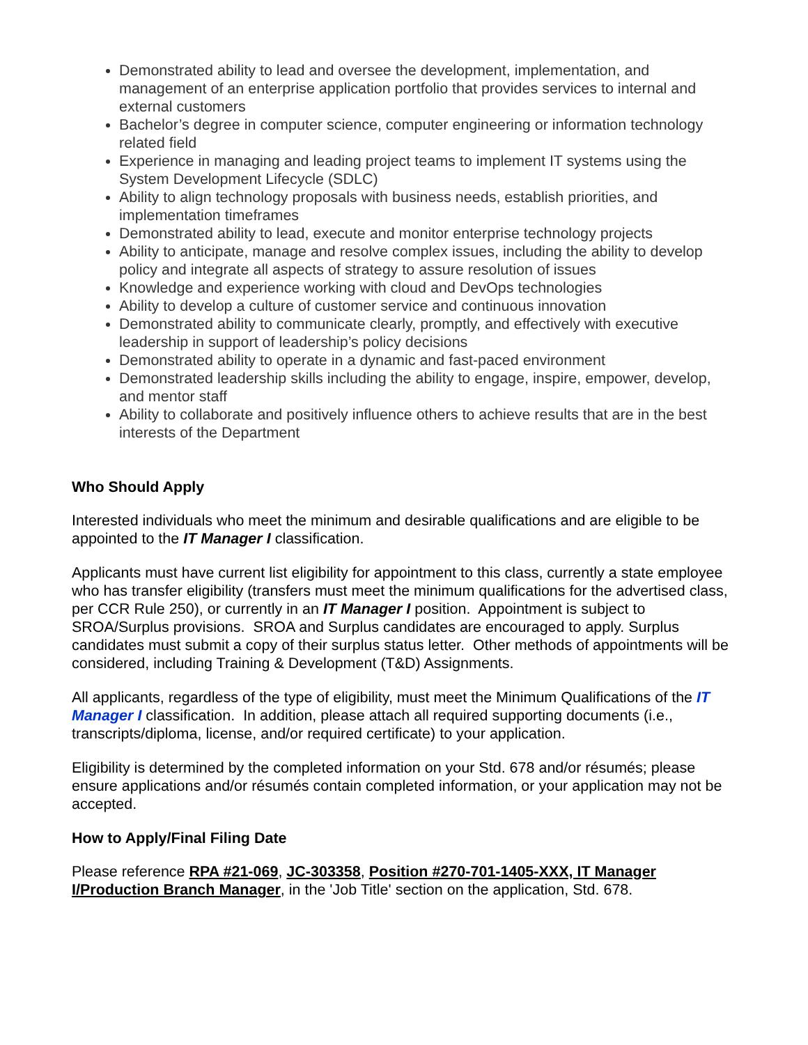Demonstrated ability to lead and oversee the development, implementation, and management of an enterprise application portfolio that provides services to internal and external customers
Bachelor’s degree in computer science, computer engineering or information technology related field
Experience in managing and leading project teams to implement IT systems using the System Development Lifecycle (SDLC)
Ability to align technology proposals with business needs, establish priorities, and implementation timeframes
Demonstrated ability to lead, execute and monitor enterprise technology projects
Ability to anticipate, manage and resolve complex issues, including the ability to develop policy and integrate all aspects of strategy to assure resolution of issues
Knowledge and experience working with cloud and DevOps technologies
Ability to develop a culture of customer service and continuous innovation
Demonstrated ability to communicate clearly, promptly, and effectively with executive leadership in support of leadership’s policy decisions
Demonstrated ability to operate in a dynamic and fast-paced environment
Demonstrated leadership skills including the ability to engage, inspire, empower, develop, and mentor staff
Ability to collaborate and positively influence others to achieve results that are in the best interests of the Department
Who Should Apply
Interested individuals who meet the minimum and desirable qualifications and are eligible to be appointed to the IT Manager I classification.
Applicants must have current list eligibility for appointment to this class, currently a state employee who has transfer eligibility (transfers must meet the minimum qualifications for the advertised class, per CCR Rule 250), or currently in an IT Manager I position. Appointment is subject to SROA/Surplus provisions. SROA and Surplus candidates are encouraged to apply. Surplus candidates must submit a copy of their surplus status letter. Other methods of appointments will be considered, including Training & Development (T&D) Assignments.
All applicants, regardless of the type of eligibility, must meet the Minimum Qualifications of the IT Manager I classification. In addition, please attach all required supporting documents (i.e., transcripts/diploma, license, and/or required certificate) to your application.
Eligibility is determined by the completed information on your Std. 678 and/or résumés; please ensure applications and/or résumés contain completed information, or your application may not be accepted.
How to Apply/Final Filing Date
Please reference RPA #21-069, JC-303358, Position #270-701-1405-XXX, IT Manager I/Production Branch Manager, in the 'Job Title' section on the application, Std. 678.